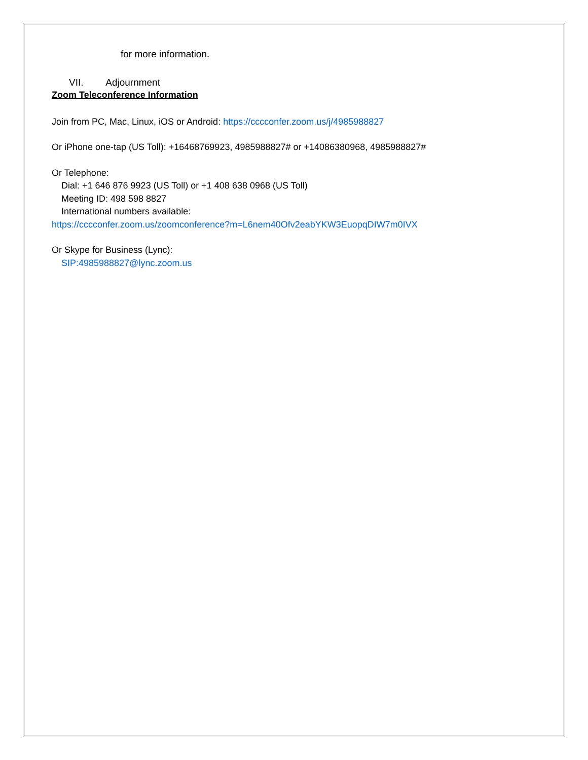for more information.
VII. Adjournment
Zoom Teleconference Information
Join from PC, Mac, Linux, iOS or Android: https://cccconfer.zoom.us/j/4985988827
Or iPhone one-tap (US Toll): +16468769923, 4985988827# or +14086380968, 4985988827#
Or Telephone:
Dial: +1 646 876 9923 (US Toll) or +1 408 638 0968 (US Toll)
Meeting ID: 498 598 8827
International numbers available:
https://cccconfer.zoom.us/zoomconference?m=L6nem40Ofv2eabYKW3EuopqDIW7m0IVX
Or Skype for Business (Lync):
SIP:4985988827@lync.zoom.us